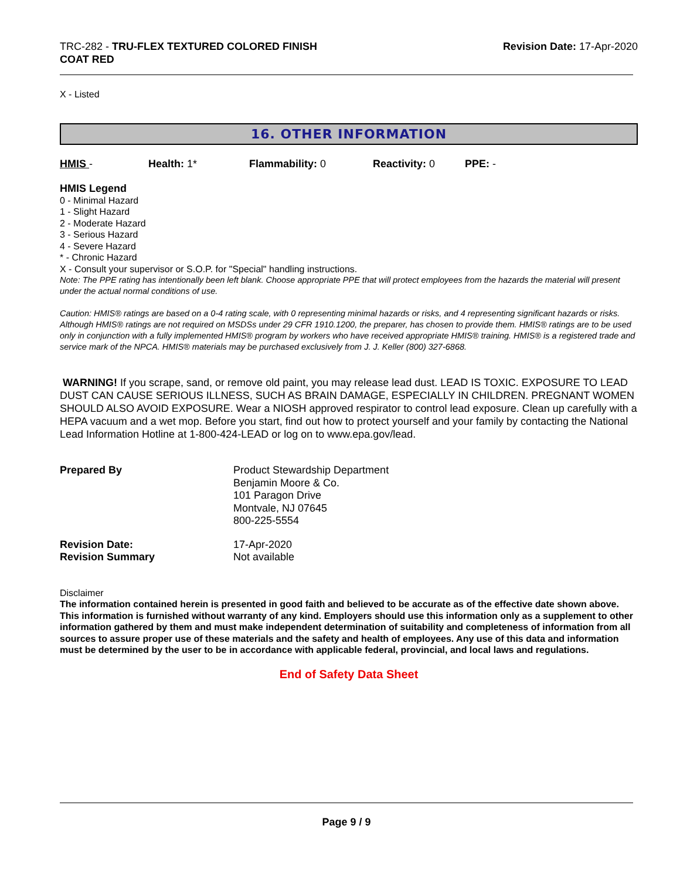TRC-282 - TRU-FLEX TEXTURED COLORED FINISH
COAT RED
Revision Date: 17-Apr-2020
X - Listed
16. OTHER INFORMATION
HMIS - Health: 1* Flammability: 0 Reactivity: 0 PPE: -
HMIS Legend
0 - Minimal Hazard
1 - Slight Hazard
2 - Moderate Hazard
3 - Serious Hazard
4 - Severe Hazard
* - Chronic Hazard
X - Consult your supervisor or S.O.P. for "Special" handling instructions.
Note: The PPE rating has intentionally been left blank. Choose appropriate PPE that will protect employees from the hazards the material will present under the actual normal conditions of use.
Caution: HMIS® ratings are based on a 0-4 rating scale, with 0 representing minimal hazards or risks, and 4 representing significant hazards or risks. Although HMIS® ratings are not required on MSDSs under 29 CFR 1910.1200, the preparer, has chosen to provide them. HMIS® ratings are to be used only in conjunction with a fully implemented HMIS® program by workers who have received appropriate HMIS® training. HMIS® is a registered trade and service mark of the NPCA. HMIS® materials may be purchased exclusively from J. J. Keller (800) 327-6868.
WARNING! If you scrape, sand, or remove old paint, you may release lead dust. LEAD IS TOXIC. EXPOSURE TO LEAD DUST CAN CAUSE SERIOUS ILLNESS, SUCH AS BRAIN DAMAGE, ESPECIALLY IN CHILDREN. PREGNANT WOMEN SHOULD ALSO AVOID EXPOSURE. Wear a NIOSH approved respirator to control lead exposure. Clean up carefully with a HEPA vacuum and a wet mop. Before you start, find out how to protect yourself and your family by contacting the National Lead Information Hotline at 1-800-424-LEAD or log on to www.epa.gov/lead.
| Prepared By | Product Stewardship Department Benjamin Moore & Co. 101 Paragon Drive Montvale, NJ 07645 800-225-5554 |
| Revision Date: | 17-Apr-2020 |
| Revision Summary | Not available |
Disclaimer
The information contained herein is presented in good faith and believed to be accurate as of the effective date shown above. This information is furnished without warranty of any kind. Employers should use this information only as a supplement to other information gathered by them and must make independent determination of suitability and completeness of information from all sources to assure proper use of these materials and the safety and health of employees. Any use of this data and information must be determined by the user to be in accordance with applicable federal, provincial, and local laws and regulations.
End of Safety Data Sheet
Page 9 / 9